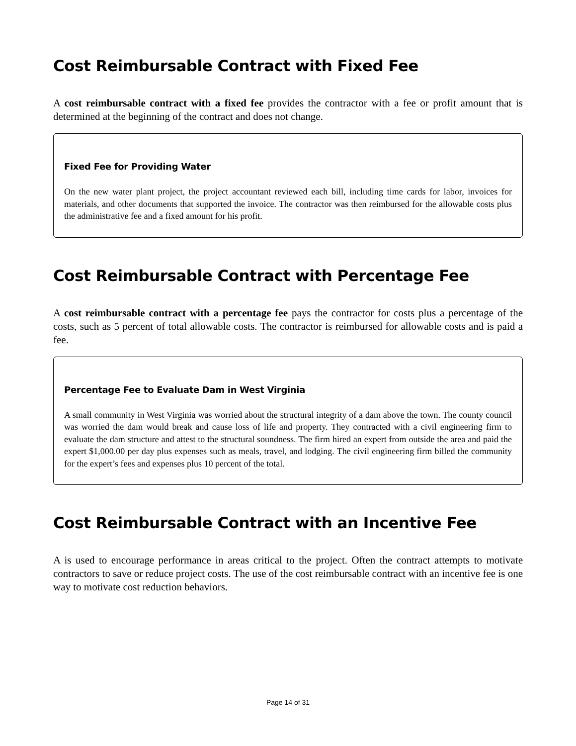Cost Reimbursable Contract with Fixed Fee
A cost reimbursable contract with a fixed fee provides the contractor with a fee or profit amount that is determined at the beginning of the contract and does not change.
Fixed Fee for Providing Water
On the new water plant project, the project accountant reviewed each bill, including time cards for labor, invoices for materials, and other documents that supported the invoice. The contractor was then reimbursed for the allowable costs plus the administrative fee and a fixed amount for his profit.
Cost Reimbursable Contract with Percentage Fee
A cost reimbursable contract with a percentage fee pays the contractor for costs plus a percentage of the costs, such as 5 percent of total allowable costs. The contractor is reimbursed for allowable costs and is paid a fee.
Percentage Fee to Evaluate Dam in West Virginia
A small community in West Virginia was worried about the structural integrity of a dam above the town. The county council was worried the dam would break and cause loss of life and property. They contracted with a civil engineering firm to evaluate the dam structure and attest to the structural soundness. The firm hired an expert from outside the area and paid the expert $1,000.00 per day plus expenses such as meals, travel, and lodging. The civil engineering firm billed the community for the expert’s fees and expenses plus 10 percent of the total.
Cost Reimbursable Contract with an Incentive Fee
A is used to encourage performance in areas critical to the project. Often the contract attempts to motivate contractors to save or reduce project costs. The use of the cost reimbursable contract with an incentive fee is one way to motivate cost reduction behaviors.
Page 14 of 31